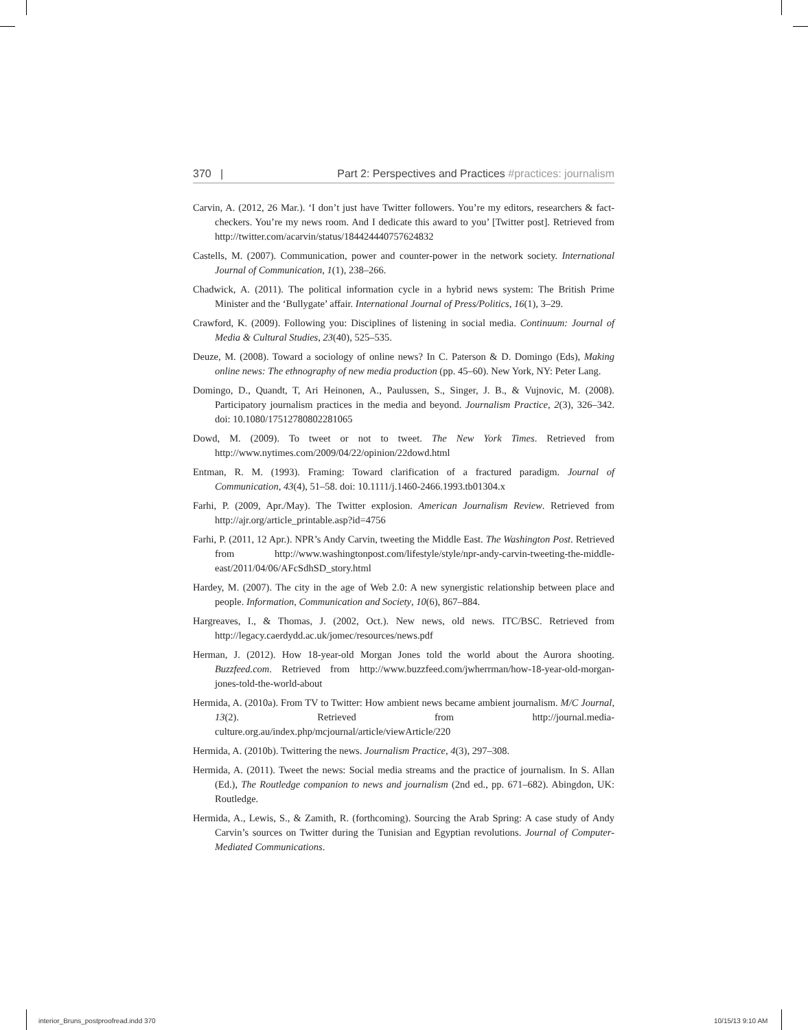370 | Part 2: Perspectives and Practices #practices: journalism
Carvin, A. (2012, 26 Mar.). ‘I don’t just have Twitter followers. You’re my editors, researchers & fact-checkers. You’re my news room. And I dedicate this award to you’ [Twitter post]. Retrieved from http://twitter.com/acarvin/status/184424440757624832
Castells, M. (2007). Communication, power and counter-power in the network society. International Journal of Communication, 1(1), 238–266.
Chadwick, A. (2011). The political information cycle in a hybrid news system: The British Prime Minister and the ‘Bullygate’ affair. International Journal of Press/Politics, 16(1), 3–29.
Crawford, K. (2009). Following you: Disciplines of listening in social media. Continuum: Journal of Media & Cultural Studies, 23(40), 525–535.
Deuze, M. (2008). Toward a sociology of online news? In C. Paterson & D. Domingo (Eds), Making online news: The ethnography of new media production (pp. 45–60). New York, NY: Peter Lang.
Domingo, D., Quandt, T, Ari Heinonen, A., Paulussen, S., Singer, J. B., & Vujnovic, M. (2008). Participatory journalism practices in the media and beyond. Journalism Practice, 2(3), 326–342. doi: 10.1080/17512780802281065
Dowd, M. (2009). To tweet or not to tweet. The New York Times. Retrieved from http://www.nytimes.com/2009/04/22/opinion/22dowd.html
Entman, R. M. (1993). Framing: Toward clarification of a fractured paradigm. Journal of Communication, 43(4), 51–58. doi: 10.1111/j.1460-2466.1993.tb01304.x
Farhi, P. (2009, Apr./May). The Twitter explosion. American Journalism Review. Retrieved from http://ajr.org/article_printable.asp?id=4756
Farhi, P. (2011, 12 Apr.). NPR’s Andy Carvin, tweeting the Middle East. The Washington Post. Retrieved from http://www.washingtonpost.com/lifestyle/style/npr-andy-carvin-tweeting-the-middle-east/2011/04/06/AFcSdhSD_story.html
Hardey, M. (2007). The city in the age of Web 2.0: A new synergistic relationship between place and people. Information, Communication and Society, 10(6), 867–884.
Hargreaves, I., & Thomas, J. (2002, Oct.). New news, old news. ITC/BSC. Retrieved from http://legacy.caerdydd.ac.uk/jomec/resources/news.pdf
Herman, J. (2012). How 18-year-old Morgan Jones told the world about the Aurora shooting. Buzzfeed.com. Retrieved from http://www.buzzfeed.com/jwherrman/how-18-year-old-morgan-jones-told-the-world-about
Hermida, A. (2010a). From TV to Twitter: How ambient news became ambient journalism. M/C Journal, 13(2). Retrieved from http://journal.media-culture.org.au/index.php/mcjournal/article/viewArticle/220
Hermida, A. (2010b). Twittering the news. Journalism Practice, 4(3), 297–308.
Hermida, A. (2011). Tweet the news: Social media streams and the practice of journalism. In S. Allan (Ed.), The Routledge companion to news and journalism (2nd ed., pp. 671–682). Abingdon, UK: Routledge.
Hermida, A., Lewis, S., & Zamith, R. (forthcoming). Sourcing the Arab Spring: A case study of Andy Carvin’s sources on Twitter during the Tunisian and Egyptian revolutions. Journal of Computer-Mediated Communications.
interior_Bruns_postproofread.indd 370
10/15/13 9:10 AM